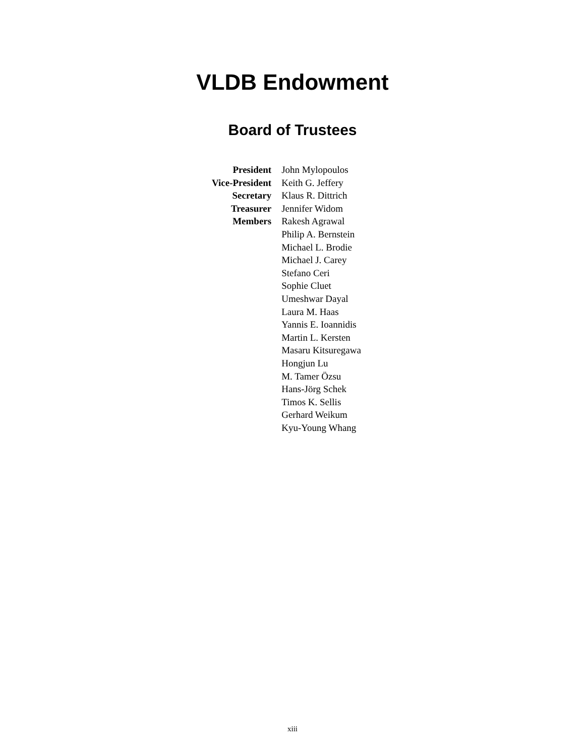VLDB Endowment
Board of Trustees
| President | John Mylopoulos |
| Vice-President | Keith G. Jeffery |
| Secretary | Klaus R. Dittrich |
| Treasurer | Jennifer Widom |
| Members | Rakesh Agrawal Philip A. Bernstein Michael L. Brodie Michael J. Carey Stefano Ceri Sophie Cluet Umeshwar Dayal Laura M. Haas Yannis E. Ioannidis Martin L. Kersten Masaru Kitsuregawa Hongjun Lu M. Tamer Özsu Hans-Jörg Schek Timos K. Sellis Gerhard Weikum Kyu-Young Whang |
xiii